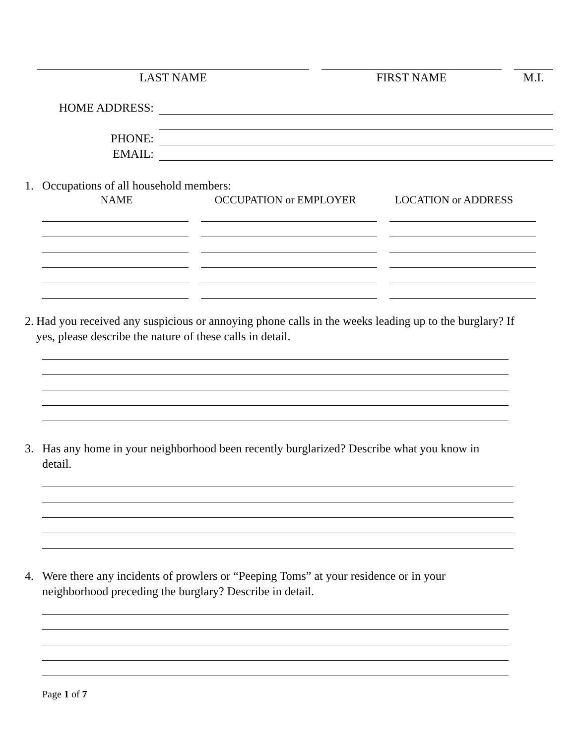LAST NAME FIRST NAME M.I.
HOME ADDRESS:
PHONE:
EMAIL:
1. Occupations of all household members:
NAME OCCUPATION or EMPLOYER LOCATION or ADDRESS
2. Had you received any suspicious or annoying phone calls in the weeks leading up to the burglary? If yes, please describe the nature of these calls in detail.
3. Has any home in your neighborhood been recently burglarized? Describe what you know in detail.
4. Were there any incidents of prowlers or “Peeping Toms” at your residence or in your neighborhood preceding the burglary? Describe in detail.
Page 1 of 7